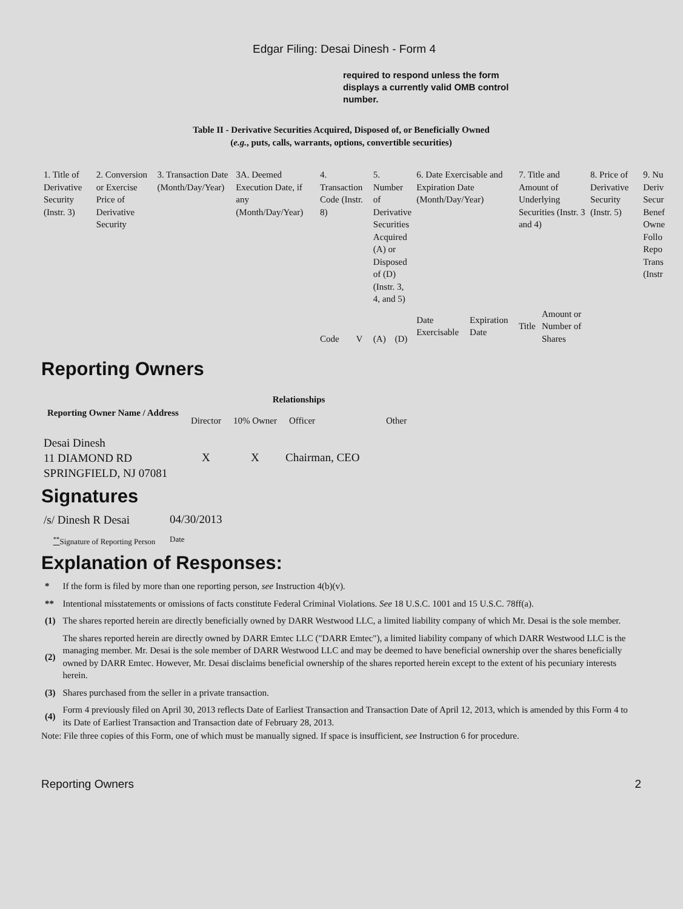Edgar Filing: Desai Dinesh - Form 4
required to respond unless the form displays a currently valid OMB control number.
Table II - Derivative Securities Acquired, Disposed of, or Beneficially Owned
(e.g., puts, calls, warrants, options, convertible securities)
| 1. Title of Derivative Security (Instr. 3) | 2. Conversion or Exercise Price of Derivative Security | 3. Transaction Date (Month/Day/Year) | 3A. Deemed Execution Date, if any (Month/Day/Year) | 4. Transaction Code (Instr. 8) | | 5. Number of Derivative Securities Acquired (A) or Disposed of (D) (Instr. 3, 4, and 5) | | 6. Date Exercisable and Expiration Date (Month/Day/Year) | | 7. Title and Amount of Underlying Securities (Instr. 3 and 4) | | 8. Price of Derivative Security (Instr. 5) | 9. Nu Deriv Secur Benef Owne Follo Repo Trans (Instr |
| | | | | Code | V | (A) | (D) | Date Exercisable | Expiration Date | Title | Amount or Number of Shares | | |
Reporting Owners
| Reporting Owner Name / Address | Relationships | | | |
| --- | --- | --- | --- | --- |
| | Director | 10% Owner | Officer | Other |
| Desai Dinesh 11 DIAMOND RD SPRINGFIELD, NJ 07081 | X | X | Chairman, CEO | |
Signatures
| /s/ Dinesh R Desai | 04/30/2013 |
| <sup>**</sup> Signature of Reporting Person | Date |
Explanation of Responses:
| * | If the form is filed by more than one reporting person, see Instruction 4(b)(v). |
| ** | Intentional misstatements or omissions of facts constitute Federal Criminal Violations. See 18 U.S.C. 1001 and 15 U.S.C. 78ff(a). |
| (1) | The shares reported herein are directly beneficially owned by DARR Westwood LLC, a limited liability company of which Mr. Desai is the sole member. |
| (2) | The shares reported herein are directly owned by DARR Emtec LLC ("DARR Emtec"), a limited liability company of which DARR Westwood LLC is the managing member. Mr. Desai is the sole member of DARR Westwood LLC and may be deemed to have beneficial ownership over the shares beneficially owned by DARR Emtec. However, Mr. Desai disclaims beneficial ownership of the shares reported herein except to the extent of his pecuniary interests herein. |
| (3) | Shares purchased from the seller in a private transaction. |
| (4) | Form 4 previously filed on April 30, 2013 reflects Date of Earliest Transaction and Transaction Date of April 12, 2013, which is amended by this Form 4 to its Date of Earliest Transaction and Transaction date of February 28, 2013. |
Note: File three copies of this Form, one of which must be manually signed. If space is insufficient, see Instruction 6 for procedure.
Reporting Owners 2